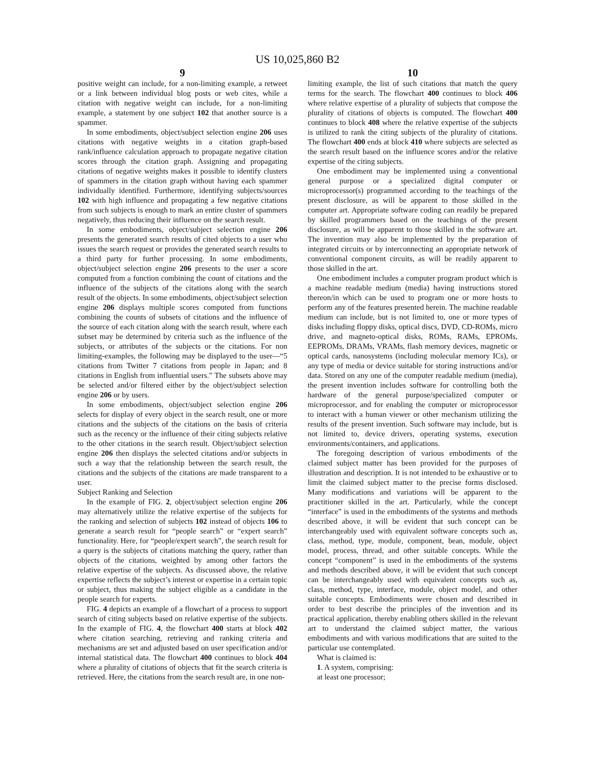US 10,025,860 B2
9
positive weight can include, for a non-limiting example, a retweet or a link between individual blog posts or web cites, while a citation with negative weight can include, for a non-limiting example, a statement by one subject 102 that another source is a spammer.
In some embodiments, object/subject selection engine 206 uses citations with negative weights in a citation graph-based rank/influence calculation approach to propagate negative citation scores through the citation graph. Assigning and propagating citations of negative weights makes it possible to identify clusters of spammers in the citation graph without having each spammer individually identified. Furthermore, identifying subjects/sources 102 with high influence and propagating a few negative citations from such subjects is enough to mark an entire cluster of spammers negatively, thus reducing their influence on the search result.
In some embodiments, object/subject selection engine 206 presents the generated search results of cited objects to a user who issues the search request or provides the generated search results to a third party for further processing. In some embodiments, object/subject selection engine 206 presents to the user a score computed from a function combining the count of citations and the influence of the subjects of the citations along with the search result of the objects. In some embodiments, object/subject selection engine 206 displays multiple scores computed from functions combining the counts of subsets of citations and the influence of the source of each citation along with the search result, where each subset may be determined by criteria such as the influence of the subjects, or attributes of the subjects or the citations. For non limiting-examples, the following may be displayed to the user—“5 citations from Twitter 7 citations from people in Japan; and 8 citations in English from influential users.” The subsets above may be selected and/or filtered either by the object/subject selection engine 206 or by users.
In some embodiments, object/subject selection engine 206 selects for display of every object in the search result, one or more citations and the subjects of the citations on the basis of criteria such as the recency or the influence of their citing subjects relative to the other citations in the search result. Object/subject selection engine 206 then displays the selected citations and/or subjects in such a way that the relationship between the search result, the citations and the subjects of the citations are made transparent to a user.
Subject Ranking and Selection
In the example of FIG. 2, object/subject selection engine 206 may alternatively utilize the relative expertise of the subjects for the ranking and selection of subjects 102 instead of objects 106 to generate a search result for “people search” or “expert search” functionality. Here, for “people/expert search”, the search result for a query is the subjects of citations matching the query, rather than objects of the citations, weighted by among other factors the relative expertise of the subjects. As discussed above, the relative expertise reflects the subject’s interest or expertise in a certain topic or subject, thus making the subject eligible as a candidate in the people search for experts.
FIG. 4 depicts an example of a flowchart of a process to support search of citing subjects based on relative expertise of the subjects. In the example of FIG. 4, the flowchart 400 starts at block 402 where citation searching, retrieving and ranking criteria and mechanisms are set and adjusted based on user specification and/or internal statistical data. The flowchart 400 continues to block 404 where a plurality of citations of objects that fit the search criteria is retrieved. Here, the citations from the search result are, in one non-
10
limiting example, the list of such citations that match the query terms for the search. The flowchart 400 continues to block 406 where relative expertise of a plurality of subjects that compose the plurality of citations of objects is computed. The flowchart 400 continues to block 408 where the relative expertise of the subjects is utilized to rank the citing subjects of the plurality of citations. The flowchart 400 ends at block 410 where subjects are selected as the search result based on the influence scores and/or the relative expertise of the citing subjects.
One embodiment may be implemented using a conventional general purpose or a specialized digital computer or microprocessor(s) programmed according to the teachings of the present disclosure, as will be apparent to those skilled in the computer art. Appropriate software coding can readily be prepared by skilled programmers based on the teachings of the present disclosure, as will be apparent to those skilled in the software art. The invention may also be implemented by the preparation of integrated circuits or by interconnecting an appropriate network of conventional component circuits, as will be readily apparent to those skilled in the art.
One embodiment includes a computer program product which is a machine readable medium (media) having instructions stored thereon/in which can be used to program one or more hosts to perform any of the features presented herein. The machine readable medium can include, but is not limited to, one or more types of disks including floppy disks, optical discs, DVD, CD-ROMs, micro drive, and magneto-optical disks, ROMs, RAMs, EPROMs, EEPROMs, DRAMs, VRAMs, flash memory devices, magnetic or optical cards, nanosystems (including molecular memory ICs), or any type of media or device suitable for storing instructions and/or data. Stored on any one of the computer readable medium (media), the present invention includes software for controlling both the hardware of the general purpose/specialized computer or microprocessor, and for enabling the computer or microprocessor to interact with a human viewer or other mechanism utilizing the results of the present invention. Such software may include, but is not limited to, device drivers, operating systems, execution environments/containers, and applications.
The foregoing description of various embodiments of the claimed subject matter has been provided for the purposes of illustration and description. It is not intended to be exhaustive or to limit the claimed subject matter to the precise forms disclosed. Many modifications and variations will be apparent to the practitioner skilled in the art. Particularly, while the concept “interface” is used in the embodiments of the systems and methods described above, it will be evident that such concept can be interchangeably used with equivalent software concepts such as, class, method, type, module, component, bean, module, object model, process, thread, and other suitable concepts. While the concept “component” is used in the embodiments of the systems and methods described above, it will be evident that such concept can be interchangeably used with equivalent concepts such as, class, method, type, interface, module, object model, and other suitable concepts. Embodiments were chosen and described in order to best describe the principles of the invention and its practical application, thereby enabling others skilled in the relevant art to understand the claimed subject matter, the various embodiments and with various modifications that are suited to the particular use contemplated.
What is claimed is:
1. A system, comprising:
at least one processor;